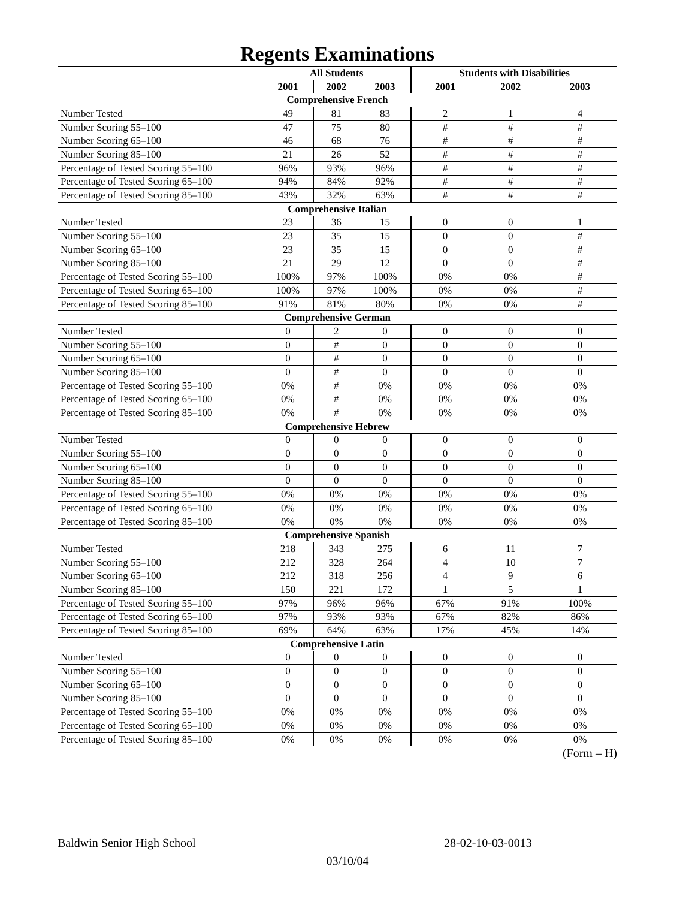Regents Examinations
| | All Students | | | Students with Disabilities | | |
| --- | --- | --- | --- | --- | --- | --- |
| | 2001 | 2002 | 2003 | 2001 | 2002 | 2003 |
| Comprehensive French | | | | | | |
| Number Tested | 49 | 81 | 83 | 2 | 1 | 4 |
| Number Scoring 55–100 | 47 | 75 | 80 | # | # | # |
| Number Scoring 65–100 | 46 | 68 | 76 | # | # | # |
| Number Scoring 85–100 | 21 | 26 | 52 | # | # | # |
| Percentage of Tested Scoring 55–100 | 96% | 93% | 96% | # | # | # |
| Percentage of Tested Scoring 65–100 | 94% | 84% | 92% | # | # | # |
| Percentage of Tested Scoring 85–100 | 43% | 32% | 63% | # | # | # |
| Comprehensive Italian | | | | | | |
| Number Tested | 23 | 36 | 15 | 0 | 0 | 1 |
| Number Scoring 55–100 | 23 | 35 | 15 | 0 | 0 | # |
| Number Scoring 65–100 | 23 | 35 | 15 | 0 | 0 | # |
| Number Scoring 85–100 | 21 | 29 | 12 | 0 | 0 | # |
| Percentage of Tested Scoring 55–100 | 100% | 97% | 100% | 0% | 0% | # |
| Percentage of Tested Scoring 65–100 | 100% | 97% | 100% | 0% | 0% | # |
| Percentage of Tested Scoring 85–100 | 91% | 81% | 80% | 0% | 0% | # |
| Comprehensive German | | | | | | |
| Number Tested | 0 | 2 | 0 | 0 | 0 | 0 |
| Number Scoring 55–100 | 0 | # | 0 | 0 | 0 | 0 |
| Number Scoring 65–100 | 0 | # | 0 | 0 | 0 | 0 |
| Number Scoring 85–100 | 0 | # | 0 | 0 | 0 | 0 |
| Percentage of Tested Scoring 55–100 | 0% | # | 0% | 0% | 0% | 0% |
| Percentage of Tested Scoring 65–100 | 0% | # | 0% | 0% | 0% | 0% |
| Percentage of Tested Scoring 85–100 | 0% | # | 0% | 0% | 0% | 0% |
| Comprehensive Hebrew | | | | | | |
| Number Tested | 0 | 0 | 0 | 0 | 0 | 0 |
| Number Scoring 55–100 | 0 | 0 | 0 | 0 | 0 | 0 |
| Number Scoring 65–100 | 0 | 0 | 0 | 0 | 0 | 0 |
| Number Scoring 85–100 | 0 | 0 | 0 | 0 | 0 | 0 |
| Percentage of Tested Scoring 55–100 | 0% | 0% | 0% | 0% | 0% | 0% |
| Percentage of Tested Scoring 65–100 | 0% | 0% | 0% | 0% | 0% | 0% |
| Percentage of Tested Scoring 85–100 | 0% | 0% | 0% | 0% | 0% | 0% |
| Comprehensive Spanish | | | | | | |
| Number Tested | 218 | 343 | 275 | 6 | 11 | 7 |
| Number Scoring 55–100 | 212 | 328 | 264 | 4 | 10 | 7 |
| Number Scoring 65–100 | 212 | 318 | 256 | 4 | 9 | 6 |
| Number Scoring 85–100 | 150 | 221 | 172 | 1 | 5 | 1 |
| Percentage of Tested Scoring 55–100 | 97% | 96% | 96% | 67% | 91% | 100% |
| Percentage of Tested Scoring 65–100 | 97% | 93% | 93% | 67% | 82% | 86% |
| Percentage of Tested Scoring 85–100 | 69% | 64% | 63% | 17% | 45% | 14% |
| Comprehensive Latin | | | | | | |
| Number Tested | 0 | 0 | 0 | 0 | 0 | 0 |
| Number Scoring 55–100 | 0 | 0 | 0 | 0 | 0 | 0 |
| Number Scoring 65–100 | 0 | 0 | 0 | 0 | 0 | 0 |
| Number Scoring 85–100 | 0 | 0 | 0 | 0 | 0 | 0 |
| Percentage of Tested Scoring 55–100 | 0% | 0% | 0% | 0% | 0% | 0% |
| Percentage of Tested Scoring 65–100 | 0% | 0% | 0% | 0% | 0% | 0% |
| Percentage of Tested Scoring 85–100 | 0% | 0% | 0% | 0% | 0% | 0% |
(Form – H)
Baldwin Senior High School 28-02-10-03-0013
03/10/04